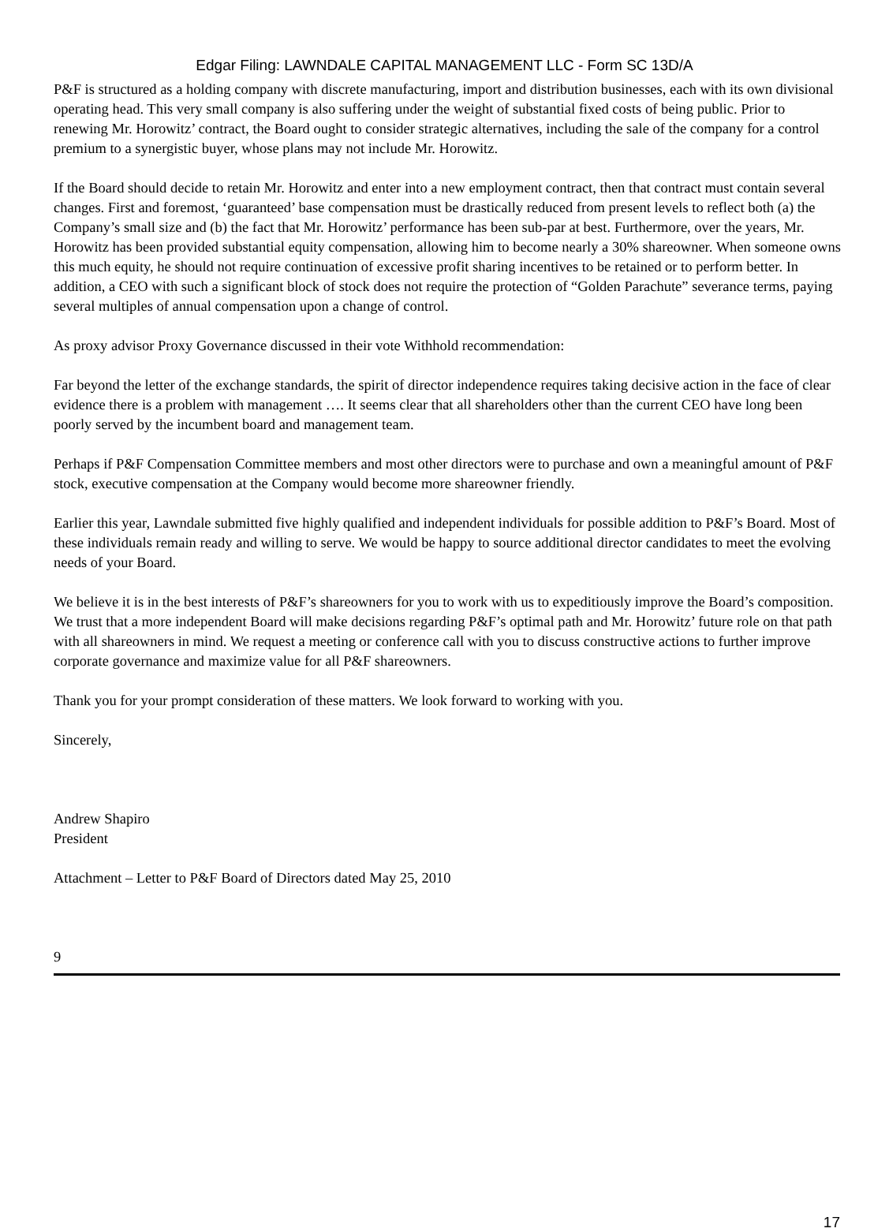Edgar Filing: LAWNDALE CAPITAL MANAGEMENT LLC - Form SC 13D/A
P&F is structured as a holding company with discrete manufacturing, import and distribution businesses, each with its own divisional operating head. This very small company is also suffering under the weight of substantial fixed costs of being public. Prior to renewing Mr. Horowitz’ contract, the Board ought to consider strategic alternatives, including the sale of the company for a control premium to a synergistic buyer, whose plans may not include Mr. Horowitz.
If the Board should decide to retain Mr. Horowitz and enter into a new employment contract, then that contract must contain several changes. First and foremost, ‘guaranteed’ base compensation must be drastically reduced from present levels to reflect both (a) the Company’s small size and (b) the fact that Mr. Horowitz’ performance has been sub-par at best. Furthermore, over the years, Mr. Horowitz has been provided substantial equity compensation, allowing him to become nearly a 30% shareowner. When someone owns this much equity, he should not require continuation of excessive profit sharing incentives to be retained or to perform better. In addition, a CEO with such a significant block of stock does not require the protection of “Golden Parachute” severance terms, paying several multiples of annual compensation upon a change of control.
As proxy advisor Proxy Governance discussed in their vote Withhold recommendation:
Far beyond the letter of the exchange standards, the spirit of director independence requires taking decisive action in the face of clear evidence there is a problem with management …. It seems clear that all shareholders other than the current CEO have long been poorly served by the incumbent board and management team.
Perhaps if P&F Compensation Committee members and most other directors were to purchase and own a meaningful amount of P&F stock, executive compensation at the Company would become more shareowner friendly.
Earlier this year, Lawndale submitted five highly qualified and independent individuals for possible addition to P&F’s Board. Most of these individuals remain ready and willing to serve. We would be happy to source additional director candidates to meet the evolving needs of your Board.
We believe it is in the best interests of P&F’s shareowners for you to work with us to expeditiously improve the Board’s composition. We trust that a more independent Board will make decisions regarding P&F’s optimal path and Mr. Horowitz’ future role on that path with all shareowners in mind. We request a meeting or conference call with you to discuss constructive actions to further improve corporate governance and maximize value for all P&F shareowners.
Thank you for your prompt consideration of these matters. We look forward to working with you.
Sincerely,
Andrew Shapiro
President
Attachment – Letter to P&F Board of Directors dated May 25, 2010
9
17